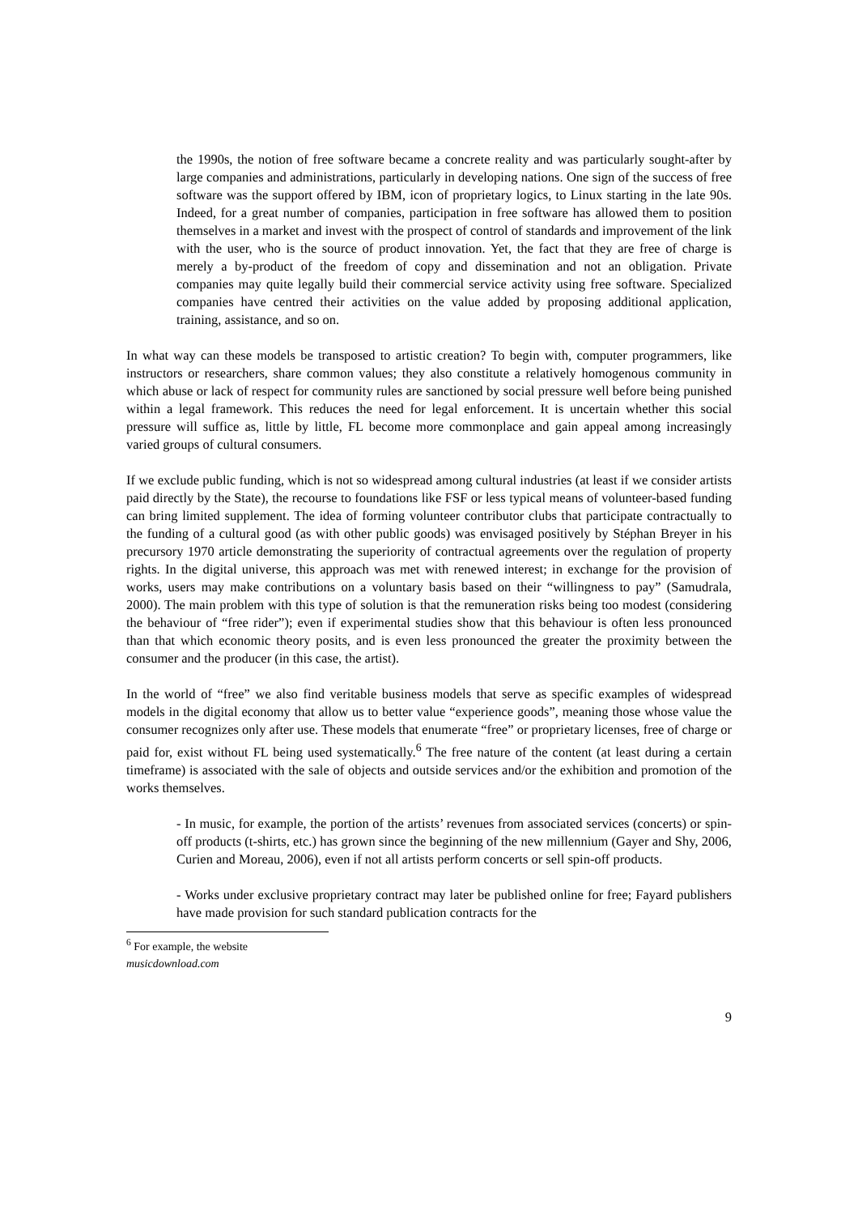the 1990s, the notion of free software became a concrete reality and was particularly sought-after by large companies and administrations, particularly in developing nations. One sign of the success of free software was the support offered by IBM, icon of proprietary logics, to Linux starting in the late 90s. Indeed, for a great number of companies, participation in free software has allowed them to position themselves in a market and invest with the prospect of control of standards and improvement of the link with the user, who is the source of product innovation. Yet, the fact that they are free of charge is merely a by-product of the freedom of copy and dissemination and not an obligation. Private companies may quite legally build their commercial service activity using free software. Specialized companies have centred their activities on the value added by proposing additional application, training, assistance, and so on.
In what way can these models be transposed to artistic creation? To begin with, computer programmers, like instructors or researchers, share common values; they also constitute a relatively homogenous community in which abuse or lack of respect for community rules are sanctioned by social pressure well before being punished within a legal framework. This reduces the need for legal enforcement. It is uncertain whether this social pressure will suffice as, little by little, FL become more commonplace and gain appeal among increasingly varied groups of cultural consumers.
If we exclude public funding, which is not so widespread among cultural industries (at least if we consider artists paid directly by the State), the recourse to foundations like FSF or less typical means of volunteer-based funding can bring limited supplement. The idea of forming volunteer contributor clubs that participate contractually to the funding of a cultural good (as with other public goods) was envisaged positively by Stéphan Breyer in his precursory 1970 article demonstrating the superiority of contractual agreements over the regulation of property rights. In the digital universe, this approach was met with renewed interest; in exchange for the provision of works, users may make contributions on a voluntary basis based on their “willingness to pay” (Samudrala, 2000). The main problem with this type of solution is that the remuneration risks being too modest (considering the behaviour of “free rider”); even if experimental studies show that this behaviour is often less pronounced than that which economic theory posits, and is even less pronounced the greater the proximity between the consumer and the producer (in this case, the artist).
In the world of “free” we also find veritable business models that serve as specific examples of widespread models in the digital economy that allow us to better value “experience goods”, meaning those whose value the consumer recognizes only after use. These models that enumerate “free” or proprietary licenses, free of charge or paid for, exist without FL being used systematically.<sup>6</sup> The free nature of the content (at least during a certain timeframe) is associated with the sale of objects and outside services and/or the exhibition and promotion of the works themselves.
- In music, for example, the portion of the artists’ revenues from associated services (concerts) or spin-off products (t-shirts, etc.) has grown since the beginning of the new millennium (Gayer and Shy, 2006, Curien and Moreau, 2006), even if not all artists perform concerts or sell spin-off products.
- Works under exclusive proprietary contract may later be published online for free; Fayard publishers have made provision for such standard publication contracts for the
<sup>6</sup> For example, the website musicdownload.com
9